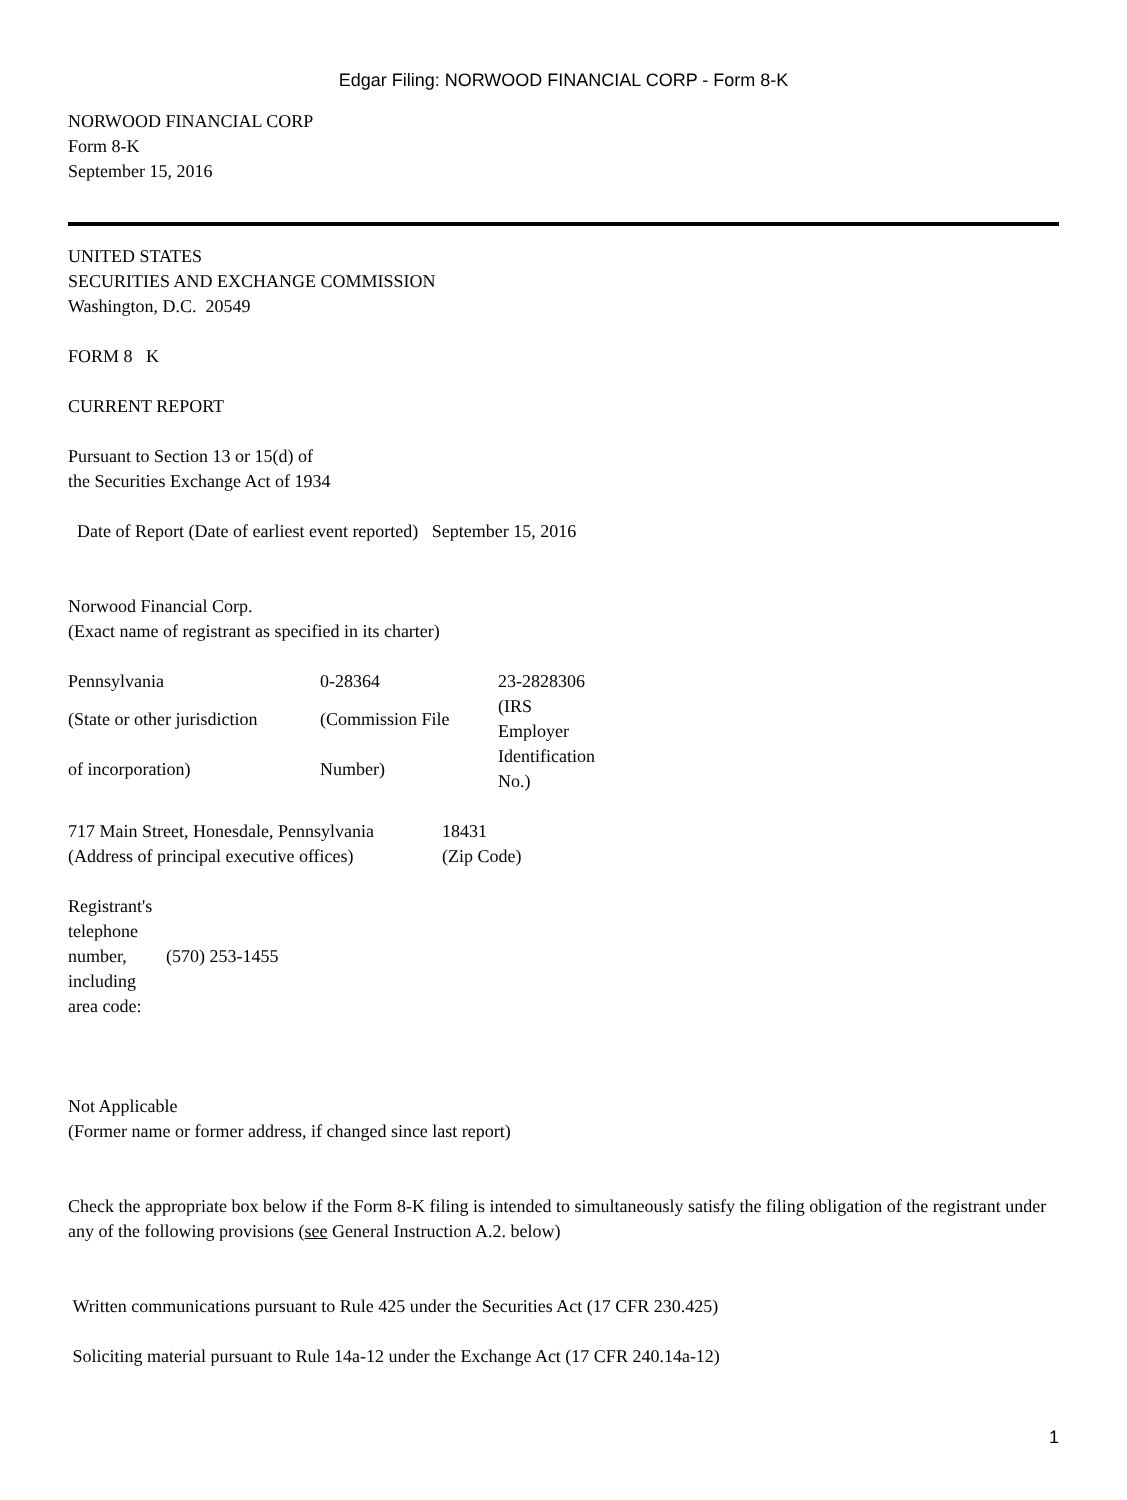Edgar Filing: NORWOOD FINANCIAL CORP - Form 8-K
NORWOOD FINANCIAL CORP
Form 8-K
September 15, 2016
UNITED STATES
SECURITIES AND EXCHANGE COMMISSION
Washington, D.C. 20549
FORM 8 K
CURRENT REPORT
Pursuant to Section 13 or 15(d) of
the Securities Exchange Act of 1934
Date of Report (Date of earliest event reported) September 15, 2016
Norwood Financial Corp.
(Exact name of registrant as specified in its charter)
| Pennsylvania | 0-28364 | 23-2828306 |
| (State or other jurisdiction | (Commission File | (IRS Employer |
| of incorporation) | Number) | Identification No.) |
| 717 Main Street, Honesdale, Pennsylvania | 18431 |
| (Address of principal executive offices) | (Zip Code) |
| Registrant's telephone number, including area code: | (570) 253-1455 |
Not Applicable
(Former name or former address, if changed since last report)
Check the appropriate box below if the Form 8-K filing is intended to simultaneously satisfy the filing obligation of the registrant under any of the following provisions (see General Instruction A.2. below)
Written communications pursuant to Rule 425 under the Securities Act (17 CFR 230.425)
Soliciting material pursuant to Rule 14a-12 under the Exchange Act (17 CFR 240.14a-12)
1